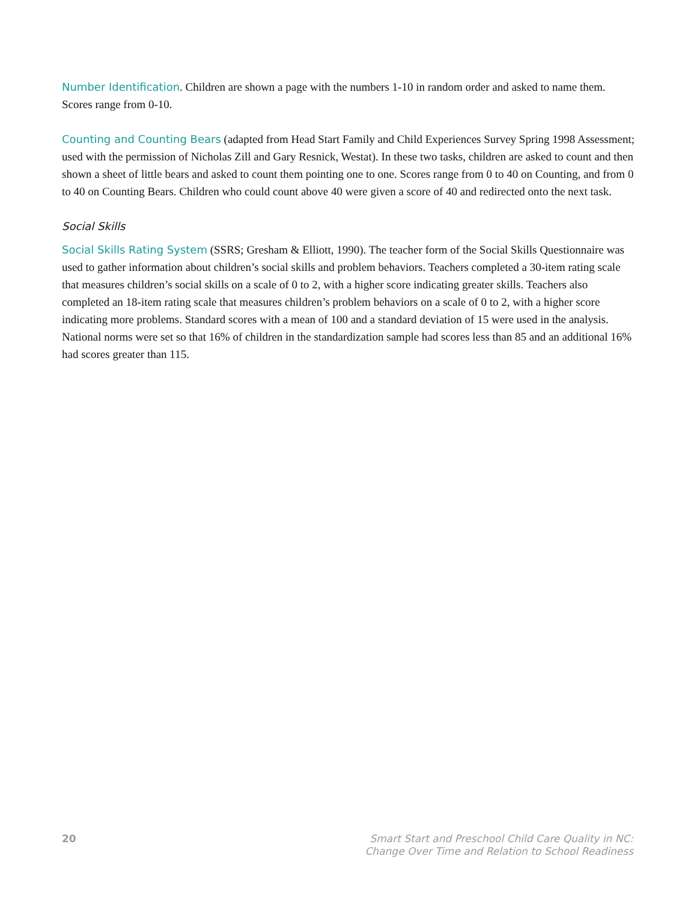Number Identification. Children are shown a page with the numbers 1-10 in random order and asked to name them. Scores range from 0-10.
Counting and Counting Bears (adapted from Head Start Family and Child Experiences Survey Spring 1998 Assessment; used with the permission of Nicholas Zill and Gary Resnick, Westat). In these two tasks, children are asked to count and then shown a sheet of little bears and asked to count them pointing one to one. Scores range from 0 to 40 on Counting, and from 0 to 40 on Counting Bears. Children who could count above 40 were given a score of 40 and redirected onto the next task.
Social Skills
Social Skills Rating System (SSRS; Gresham & Elliott, 1990). The teacher form of the Social Skills Questionnaire was used to gather information about children’s social skills and problem behaviors. Teachers completed a 30-item rating scale that measures children’s social skills on a scale of 0 to 2, with a higher score indicating greater skills. Teachers also completed an 18-item rating scale that measures children’s problem behaviors on a scale of 0 to 2, with a higher score indicating more problems. Standard scores with a mean of 100 and a standard deviation of 15 were used in the analysis. National norms were set so that 16% of children in the standardization sample had scores less than 85 and an additional 16% had scores greater than 115.
20 Smart Start and Preschool Child Care Quality in NC:
Change Over Time and Relation to School Readiness